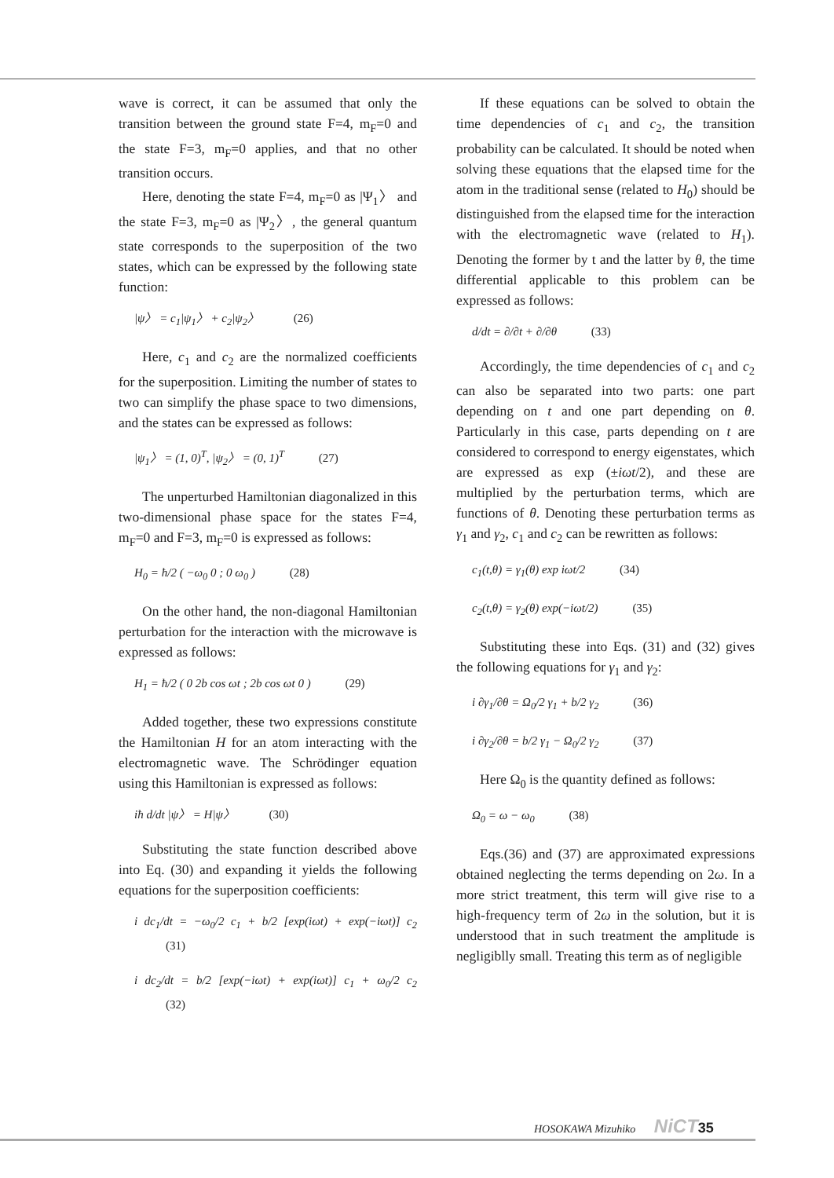wave is correct, it can be assumed that only the transition between the ground state F=4, m<sub>F</sub>=0 and the state F=3, m<sub>F</sub>=0 applies, and that no other transition occurs.
Here, denoting the state F=4, m<sub>F</sub>=0 as |Ψ<sub>1</sub>〉 and the state F=3, m<sub>F</sub>=0 as |Ψ<sub>2</sub>〉, the general quantum state corresponds to the superposition of the two states, which can be expressed by the following state function:
|ψ〉 = c<sub>1</sub>|ψ<sub>1</sub>〉 + c<sub>2</sub>|ψ<sub>2</sub>〉 (26)
Here, c<sub>1</sub> and c<sub>2</sub> are the normalized coefficients for the superposition. Limiting the number of states to two can simplify the phase space to two dimensions, and the states can be expressed as follows:
|ψ<sub>1</sub>〉 = (1, 0)<sup>T</sup>, |ψ<sub>2</sub>〉 = (0, 1)<sup>T</sup> (27)
The unperturbed Hamiltonian diagonalized in this two-dimensional phase space for the states F=4, m<sub>F</sub>=0 and F=3, m<sub>F</sub>=0 is expressed as follows:
H<sub>0</sub> = ħ/2 ( −ω<sub>0</sub> 0 ; 0 ω<sub>0</sub> ) (28)
On the other hand, the non-diagonal Hamiltonian perturbation for the interaction with the microwave is expressed as follows:
H<sub>1</sub> = ħ/2 ( 0 2b cos ωt ; 2b cos ωt 0 ) (29)
Added together, these two expressions constitute the Hamiltonian H for an atom interacting with the electromagnetic wave. The Schrödinger equation using this Hamiltonian is expressed as follows:
iħ d/dt |ψ〉 = H|ψ〉 (30)
Substituting the state function described above into Eq. (30) and expanding it yields the following equations for the superposition coefficients:
i dc<sub>1</sub>/dt = −ω<sub>0</sub>/2 c<sub>1</sub> + b/2 [exp(iωt) + exp(−iωt)] c<sub>2</sub> (31)
i dc<sub>2</sub>/dt = b/2 [exp(−iωt) + exp(iωt)] c<sub>1</sub> + ω<sub>0</sub>/2 c<sub>2</sub> (32)
If these equations can be solved to obtain the time dependencies of c<sub>1</sub> and c<sub>2</sub>, the transition probability can be calculated. It should be noted when solving these equations that the elapsed time for the atom in the traditional sense (related to H<sub>0</sub>) should be distinguished from the elapsed time for the interaction with the electromagnetic wave (related to H<sub>1</sub>). Denoting the former by t and the latter by θ, the time differential applicable to this problem can be expressed as follows:
d/dt = ∂/∂t + ∂/∂θ (33)
Accordingly, the time dependencies of c<sub>1</sub> and c<sub>2</sub> can also be separated into two parts: one part depending on t and one part depending on θ. Particularly in this case, parts depending on t are considered to correspond to energy eigenstates, which are expressed as exp (±iωt/2), and these are multiplied by the perturbation terms, which are functions of θ. Denoting these perturbation terms as γ<sub>1</sub> and γ<sub>2</sub>, c<sub>1</sub> and c<sub>2</sub> can be rewritten as follows:
c<sub>1</sub>(t,θ) = γ<sub>1</sub>(θ) exp iωt/2 (34)
c<sub>2</sub>(t,θ) = γ<sub>2</sub>(θ) exp(−iωt/2) (35)
Substituting these into Eqs. (31) and (32) gives the following equations for γ<sub>1</sub> and γ<sub>2</sub>:
i ∂γ<sub>1</sub>/∂θ = Ω<sub>0</sub>/2 γ<sub>1</sub> + b/2 γ<sub>2</sub> (36)
i ∂γ<sub>2</sub>/∂θ = b/2 γ<sub>1</sub> − Ω<sub>0</sub>/2 γ<sub>2</sub> (37)
Here Ω<sub>0</sub> is the quantity defined as follows:
Ω<sub>0</sub> = ω − ω<sub>0</sub> (38)
Eqs.(36) and (37) are approximated expressions obtained neglecting the terms depending on 2ω. In a more strict treatment, this term will give rise to a high-frequency term of 2ω in the solution, but it is understood that in such treatment the amplitude is negligiblly small. Treating this term as of negligible
HOSOKAWA Mizuhiko NiCT 35